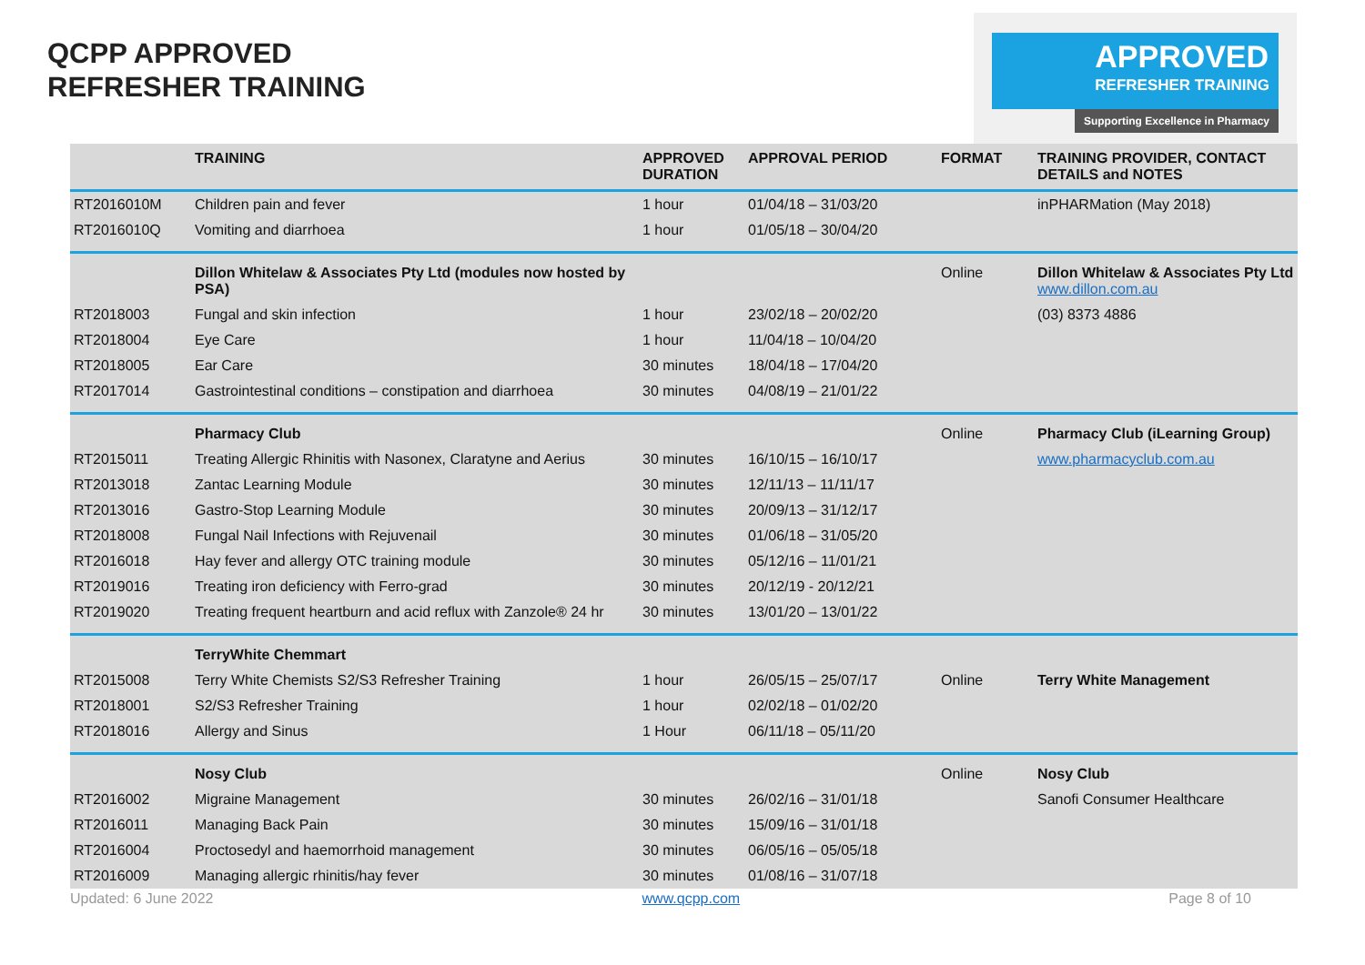QCPP APPROVED
REFRESHER TRAINING
APPROVED
REFRESHER TRAINING
Supporting Excellence in Pharmacy
| | TRAINING | APPROVED DURATION | APPROVAL PERIOD | FORMAT | TRAINING PROVIDER, CONTACT DETAILS and NOTES |
| --- | --- | --- | --- | --- | --- |
| RT2016010M | Children pain and fever | 1 hour | 01/04/18 – 31/03/20 | | inPHARMation (May 2018) |
| RT2016010Q | Vomiting and diarrhoea | 1 hour | 01/05/18 – 30/04/20 | | |
| | Dillon Whitelaw & Associates Pty Ltd (modules now hosted by PSA) | | | Online | Dillon Whitelaw & Associates Pty Ltd www.dillon.com.au |
| RT2018003 | Fungal and skin infection | 1 hour | 23/02/18 – 20/02/20 | | (03) 8373 4886 |
| RT2018004 | Eye Care | 1 hour | 11/04/18 – 10/04/20 | | |
| RT2018005 | Ear Care | 30 minutes | 18/04/18 – 17/04/20 | | |
| RT2017014 | Gastrointestinal conditions – constipation and diarrhoea | 30 minutes | 04/08/19 – 21/01/22 | | |
| | Pharmacy Club | | | Online | Pharmacy Club (iLearning Group) |
| RT2015011 | Treating Allergic Rhinitis with Nasonex, Claratyne and Aerius | 30 minutes | 16/10/15 – 16/10/17 | | www.pharmacyclub.com.au |
| RT2013018 | Zantac Learning Module | 30 minutes | 12/11/13 – 11/11/17 | | |
| RT2013016 | Gastro-Stop Learning Module | 30 minutes | 20/09/13 – 31/12/17 | | |
| RT2018008 | Fungal Nail Infections with Rejuvenail | 30 minutes | 01/06/18 – 31/05/20 | | |
| RT2016018 | Hay fever and allergy OTC training module | 30 minutes | 05/12/16 – 11/01/21 | | |
| RT2019016 | Treating iron deficiency with Ferro-grad | 30 minutes | 20/12/19 - 20/12/21 | | |
| RT2019020 | Treating frequent heartburn and acid reflux with Zanzole® 24 hr | 30 minutes | 13/01/20 – 13/01/22 | | |
| | TerryWhite Chemmart | | | | |
| RT2015008 | Terry White Chemists S2/S3 Refresher Training | 1 hour | 26/05/15 – 25/07/17 | Online | Terry White Management |
| RT2018001 | S2/S3 Refresher Training | 1 hour | 02/02/18 – 01/02/20 | | |
| RT2018016 | Allergy and Sinus | 1 Hour | 06/11/18 – 05/11/20 | | |
| | Nosy Club | | | Online | Nosy Club |
| RT2016002 | Migraine Management | 30 minutes | 26/02/16 – 31/01/18 | | Sanofi Consumer Healthcare |
| RT2016011 | Managing Back Pain | 30 minutes | 15/09/16 – 31/01/18 | | |
| RT2016004 | Proctosedyl and haemorrhoid management | 30 minutes | 06/05/16 – 05/05/18 | | |
| RT2016009 | Managing allergic rhinitis/hay fever | 30 minutes | 01/08/16 – 31/07/18 | | |
Updated: 6 June 2022 www.qcpp.com Page 8 of 10